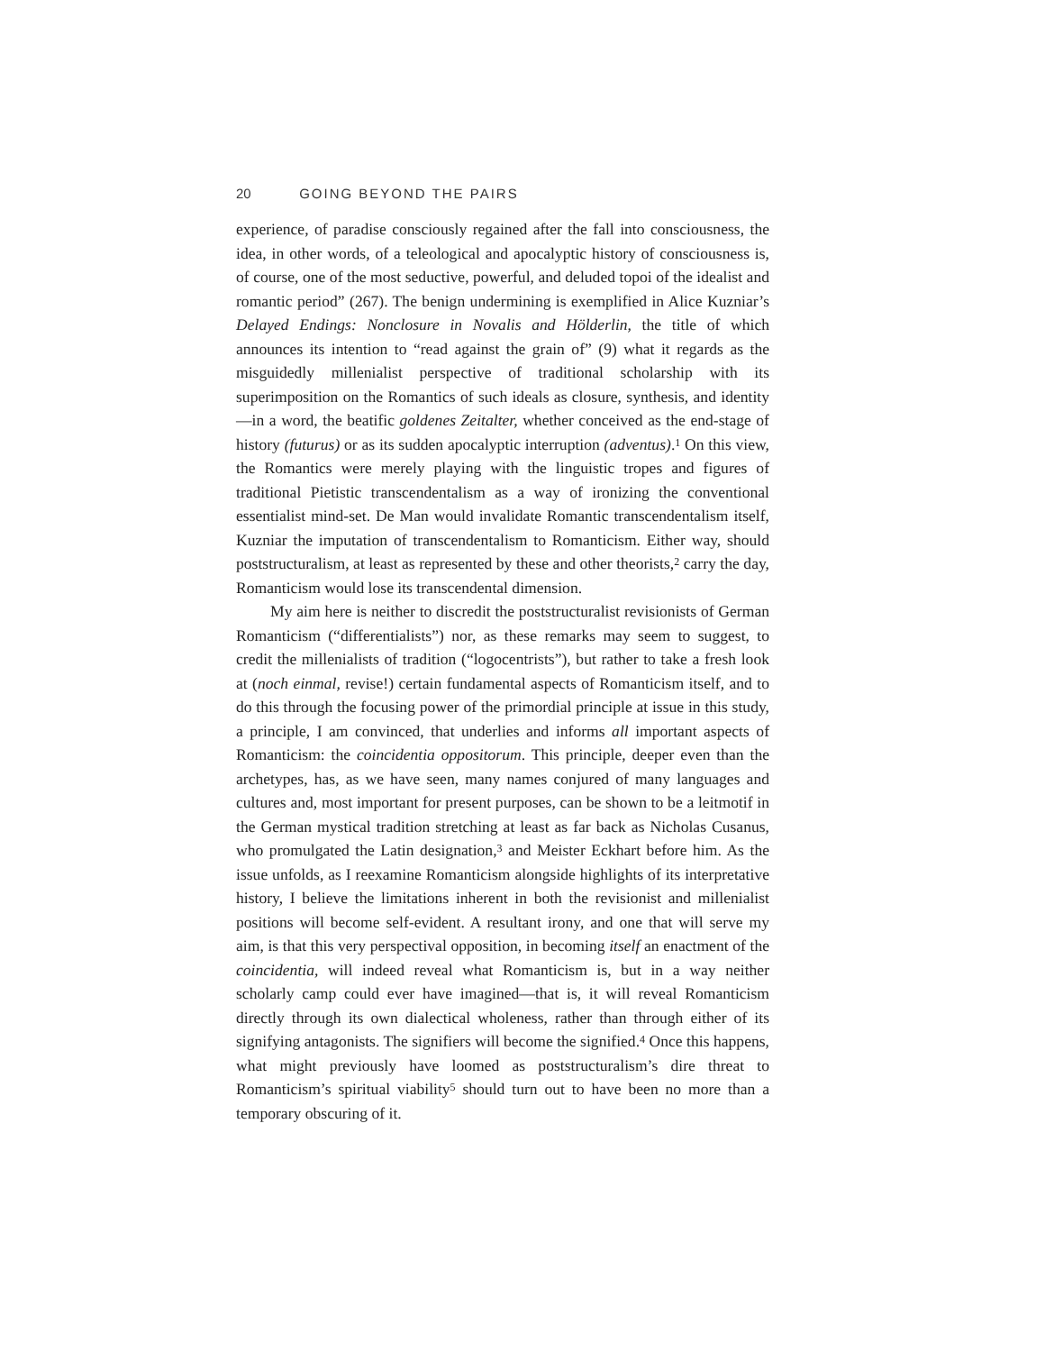20 GOING BEYOND THE PAIRS
experience, of paradise consciously regained after the fall into consciousness, the idea, in other words, of a teleological and apocalyptic history of consciousness is, of course, one of the most seductive, powerful, and deluded topoi of the idealist and romantic period” (267). The benign undermining is exemplified in Alice Kuzniar’s Delayed Endings: Nonclosure in Novalis and Hölderlin, the title of which announces its intention to “read against the grain of” (9) what it regards as the misguidedly millenialist perspective of traditional scholarship with its superimposition on the Romantics of such ideals as closure, synthesis, and identity—in a word, the beatific goldenes Zeitalter, whether conceived as the end-stage of history (futurus) or as its sudden apocalyptic interruption (adventus).<sup>1</sup> On this view, the Romantics were merely playing with the linguistic tropes and figures of traditional Pietistic transcendentalism as a way of ironizing the conventional essentialist mind-set. De Man would invalidate Romantic transcendentalism itself, Kuzniar the imputation of transcendentalism to Romanticism. Either way, should poststructuralism, at least as represented by these and other theorists,<sup>2</sup> carry the day, Romanticism would lose its transcendental dimension.
My aim here is neither to discredit the poststructuralist revisionists of German Romanticism (“differentialists”) nor, as these remarks may seem to suggest, to credit the millenialists of tradition (“logocentrists”), but rather to take a fresh look at (noch einmal, revise!) certain fundamental aspects of Romanticism itself, and to do this through the focusing power of the primordial principle at issue in this study, a principle, I am convinced, that underlies and informs all important aspects of Romanticism: the coincidentia oppositorum. This principle, deeper even than the archetypes, has, as we have seen, many names conjured of many languages and cultures and, most important for present purposes, can be shown to be a leitmotif in the German mystical tradition stretching at least as far back as Nicholas Cusanus, who promulgated the Latin designation,<sup>3</sup> and Meister Eckhart before him. As the issue unfolds, as I reexamine Romanticism alongside highlights of its interpretative history, I believe the limitations inherent in both the revisionist and millenialist positions will become self-evident. A resultant irony, and one that will serve my aim, is that this very perspectival opposition, in becoming itself an enactment of the coincidentia, will indeed reveal what Romanticism is, but in a way neither scholarly camp could ever have imagined—that is, it will reveal Romanticism directly through its own dialectical wholeness, rather than through either of its signifying antagonists. The signifiers will become the signified.<sup>4</sup> Once this happens, what might previously have loomed as poststructuralism’s dire threat to Romanticism’s spiritual viability<sup>5</sup> should turn out to have been no more than a temporary obscuring of it.